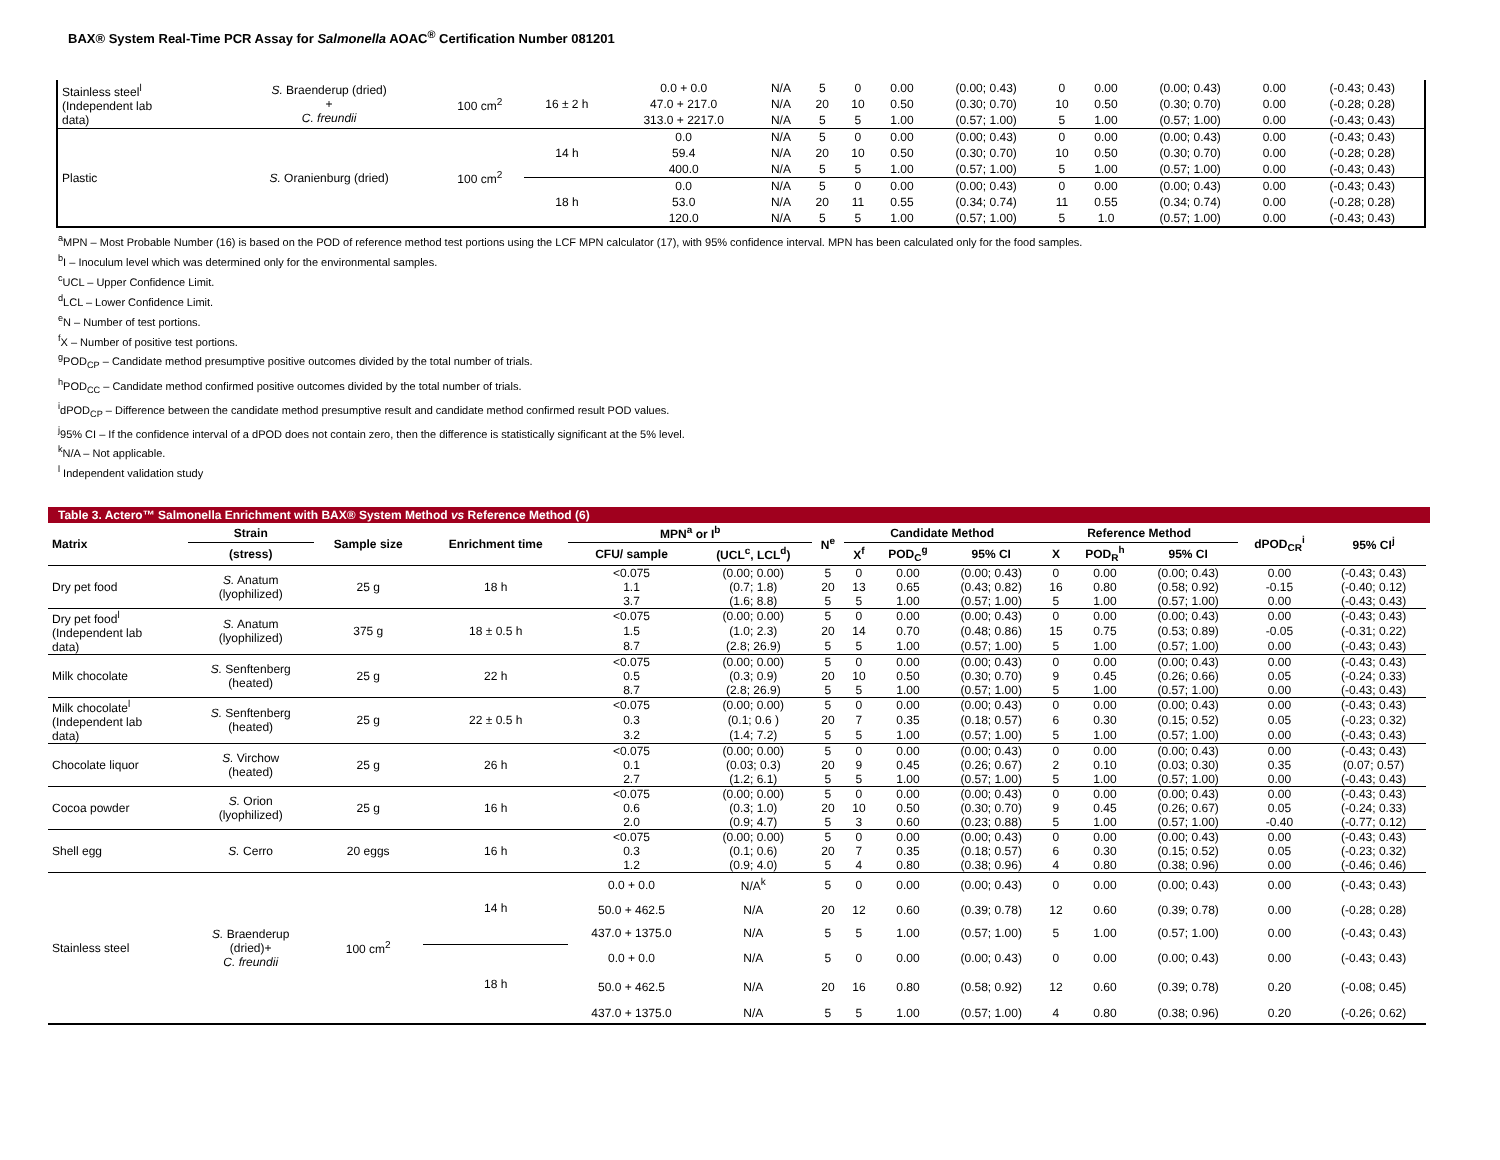BAX® System Real-Time PCR Assay for Salmonella AOAC<sup>®</sup> Certification Number 081201
| Stainless steel<sup>l</sup> (Independent lab data) | S. Braenderup (dried) + C. freundii | 100 cm<sup>2</sup> | 16 ± 2 h | 0.0 + 0.0 | N/A | 5 | 0 | 0.00 | (0.00; 0.43) | 0 | 0.00 | (0.00; 0.43) | 0.00 | (-0.43; 0.43) |
| | | | | 47.0 + 217.0 | N/A | 20 | 10 | 0.50 | (0.30; 0.70) | 10 | 0.50 | (0.30; 0.70) | 0.00 | (-0.28; 0.28) |
| | | | | 313.0 + 2217.0 | N/A | 5 | 5 | 1.00 | (0.57; 1.00) | 5 | 1.00 | (0.57; 1.00) | 0.00 | (-0.43; 0.43) |
| Plastic | S. Oranienburg (dried) | 100 cm<sup>2</sup> | 14 h | 0.0 | N/A | 5 | 0 | 0.00 | (0.00; 0.43) | 0 | 0.00 | (0.00; 0.43) | 0.00 | (-0.43; 0.43) |
| | | | | 59.4 | N/A | 20 | 10 | 0.50 | (0.30; 0.70) | 10 | 0.50 | (0.30; 0.70) | 0.00 | (-0.28; 0.28) |
| | | | | 400.0 | N/A | 5 | 5 | 1.00 | (0.57; 1.00) | 5 | 1.00 | (0.57; 1.00) | 0.00 | (-0.43; 0.43) |
| | | | 18 h | 0.0 | N/A | 5 | 0 | 0.00 | (0.00; 0.43) | 0 | 0.00 | (0.00; 0.43) | 0.00 | (-0.43; 0.43) |
| | | | | 53.0 | N/A | 20 | 11 | 0.55 | (0.34; 0.74) | 11 | 0.55 | (0.34; 0.74) | 0.00 | (-0.28; 0.28) |
| | | | | 120.0 | N/A | 5 | 5 | 1.00 | (0.57; 1.00) | 5 | 1.0 | (0.57; 1.00) | 0.00 | (-0.43; 0.43) |
<sup>a</sup> MPN – Most Probable Number (16) is based on the POD of reference method test portions using the LCF MPN calculator (17), with 95% confidence interval. MPN has been calculated only for the food samples.
<sup>b</sup> I – Inoculum level which was determined only for the environmental samples.
<sup>c</sup> UCL – Upper Confidence Limit.
<sup>d</sup> LCL – Lower Confidence Limit.
<sup>e</sup> N – Number of test portions.
<sup>f</sup> X – Number of positive test portions.
<sup>g</sup> POD<sub>CP</sub> – Candidate method presumptive positive outcomes divided by the total number of trials.
<sup>h</sup> POD<sub>CC</sub> – Candidate method confirmed positive outcomes divided by the total number of trials.
<sup>i</sup> dPOD<sub>CP</sub> – Difference between the candidate method presumptive result and candidate method confirmed result POD values.
<sup>j</sup> 95% CI – If the confidence interval of a dPOD does not contain zero, then the difference is statistically significant at the 5% level.
<sup>k</sup> N/A – Not applicable.
<sup>l</sup> Independent validation study
Table 3. Actero™ Salmonella Enrichment with BAX® System Method vs Reference Method (6)
| Matrix | Strain | Sample size | Enrichment time | MPN<sup>a</sup> or I<sup>b</sup> | | N<sup>e</sup> | Candidate Method | | | Reference Method | | | dPOD<sub>CR</sub><sup>i</sup> | 95% CI<sup>j</sup> |
| --- | --- | --- | --- | --- | --- | --- | --- | --- | --- | --- | --- | --- | --- | --- |
| | (stress) | | | CFU/ sample | (UCL<sup>c</sup>, LCL<sup>d</sup>) | | X<sup>f</sup> | POD<sub>C</sub><sup>g</sup> | 95% CI | X | POD<sub>R</sub><sup>h</sup> | 95% CI | | |
| Dry pet food | S. Anatum (lyophilized) | 25 g | 18 h | <0.075 | (0.00; 0.00) | 5 | 0 | 0.00 | (0.00; 0.43) | 0 | 0.00 | (0.00; 0.43) | 0.00 | (-0.43; 0.43) |
| | | | | 1.1 | (0.7; 1.8) | 20 | 13 | 0.65 | (0.43; 0.82) | 16 | 0.80 | (0.58; 0.92) | -0.15 | (-0.40; 0.12) |
| | | | | 3.7 | (1.6; 8.8) | 5 | 5 | 1.00 | (0.57; 1.00) | 5 | 1.00 | (0.57; 1.00) | 0.00 | (-0.43; 0.43) |
| Dry pet food<sup>l</sup> (Independent lab data) | S. Anatum (lyophilized) | 375 g | 18 ± 0.5 h | <0.075 | (0.00; 0.00) | 5 | 0 | 0.00 | (0.00; 0.43) | 0 | 0.00 | (0.00; 0.43) | 0.00 | (-0.43; 0.43) |
| | | | | 1.5 | (1.0; 2.3) | 20 | 14 | 0.70 | (0.48; 0.86) | 15 | 0.75 | (0.53; 0.89) | -0.05 | (-0.31; 0.22) |
| | | | | 8.7 | (2.8; 26.9) | 5 | 5 | 1.00 | (0.57; 1.00) | 5 | 1.00 | (0.57; 1.00) | 0.00 | (-0.43; 0.43) |
| Milk chocolate | S. Senftenberg (heated) | 25 g | 22 h | <0.075 | (0.00; 0.00) | 5 | 0 | 0.00 | (0.00; 0.43) | 0 | 0.00 | (0.00; 0.43) | 0.00 | (-0.43; 0.43) |
| | | | | 0.5 | (0.3; 0.9) | 20 | 10 | 0.50 | (0.30; 0.70) | 9 | 0.45 | (0.26; 0.66) | 0.05 | (-0.24; 0.33) |
| | | | | 8.7 | (2.8; 26.9) | 5 | 5 | 1.00 | (0.57; 1.00) | 5 | 1.00 | (0.57; 1.00) | 0.00 | (-0.43; 0.43) |
| Milk chocolate<sup>l</sup> (Independent lab data) | S. Senftenberg (heated) | 25 g | 22 ± 0.5 h | <0.075 | (0.00; 0.00) | 5 | 0 | 0.00 | (0.00; 0.43) | 0 | 0.00 | (0.00; 0.43) | 0.00 | (-0.43; 0.43) |
| | | | | 0.3 | (0.1; 0.6 ) | 20 | 7 | 0.35 | (0.18; 0.57) | 6 | 0.30 | (0.15; 0.52) | 0.05 | (-0.23; 0.32) |
| | | | | 3.2 | (1.4; 7.2) | 5 | 5 | 1.00 | (0.57; 1.00) | 5 | 1.00 | (0.57; 1.00) | 0.00 | (-0.43; 0.43) |
| Chocolate liquor | S. Virchow (heated) | 25 g | 26 h | <0.075 | (0.00; 0.00) | 5 | 0 | 0.00 | (0.00; 0.43) | 0 | 0.00 | (0.00; 0.43) | 0.00 | (-0.43; 0.43) |
| | | | | 0.1 | (0.03; 0.3) | 20 | 9 | 0.45 | (0.26; 0.67) | 2 | 0.10 | (0.03; 0.30) | 0.35 | (0.07; 0.57) |
| | | | | 2.7 | (1.2; 6.1) | 5 | 5 | 1.00 | (0.57; 1.00) | 5 | 1.00 | (0.57; 1.00) | 0.00 | (-0.43; 0.43) |
| Cocoa powder | S. Orion (lyophilized) | 25 g | 16 h | <0.075 | (0.00; 0.00) | 5 | 0 | 0.00 | (0.00; 0.43) | 0 | 0.00 | (0.00; 0.43) | 0.00 | (-0.43; 0.43) |
| | | | | 0.6 | (0.3; 1.0) | 20 | 10 | 0.50 | (0.30; 0.70) | 9 | 0.45 | (0.26; 0.67) | 0.05 | (-0.24; 0.33) |
| | | | | 2.0 | (0.9; 4.7) | 5 | 3 | 0.60 | (0.23; 0.88) | 5 | 1.00 | (0.57; 1.00) | -0.40 | (-0.77; 0.12) |
| Shell egg | S. Cerro | 20 eggs | 16 h | <0.075 | (0.00; 0.00) | 5 | 0 | 0.00 | (0.00; 0.43) | 0 | 0.00 | (0.00; 0.43) | 0.00 | (-0.43; 0.43) |
| | | | | 0.3 | (0.1; 0.6) | 20 | 7 | 0.35 | (0.18; 0.57) | 6 | 0.30 | (0.15; 0.52) | 0.05 | (-0.23; 0.32) |
| | | | | 1.2 | (0.9; 4.0) | 5 | 4 | 0.80 | (0.38; 0.96) | 4 | 0.80 | (0.38; 0.96) | 0.00 | (-0.46; 0.46) |
| Stainless steel | S. Braenderup (dried)+ C. freundii | 100 cm<sup>2</sup> | 14 h | 0.0 + 0.0 | N/A<sup>k</sup> | 5 | 0 | 0.00 | (0.00; 0.43) | 0 | 0.00 | (0.00; 0.43) | 0.00 | (-0.43; 0.43) |
| | | | | 50.0 + 462.5 | N/A | 20 | 12 | 0.60 | (0.39; 0.78) | 12 | 0.60 | (0.39; 0.78) | 0.00 | (-0.28; 0.28) |
| | | | | 437.0 + 1375.0 | N/A | 5 | 5 | 1.00 | (0.57; 1.00) | 5 | 1.00 | (0.57; 1.00) | 0.00 | (-0.43; 0.43) |
| | | | 18 h | 0.0 + 0.0 | N/A | 5 | 0 | 0.00 | (0.00; 0.43) | 0 | 0.00 | (0.00; 0.43) | 0.00 | (-0.43; 0.43) |
| | | | | 50.0 + 462.5 | N/A | 20 | 16 | 0.80 | (0.58; 0.92) | 12 | 0.60 | (0.39; 0.78) | 0.20 | (-0.08; 0.45) |
| | | | | 437.0 + 1375.0 | N/A | 5 | 5 | 1.00 | (0.57; 1.00) | 4 | 0.80 | (0.38; 0.96) | 0.20 | (-0.26; 0.62) |